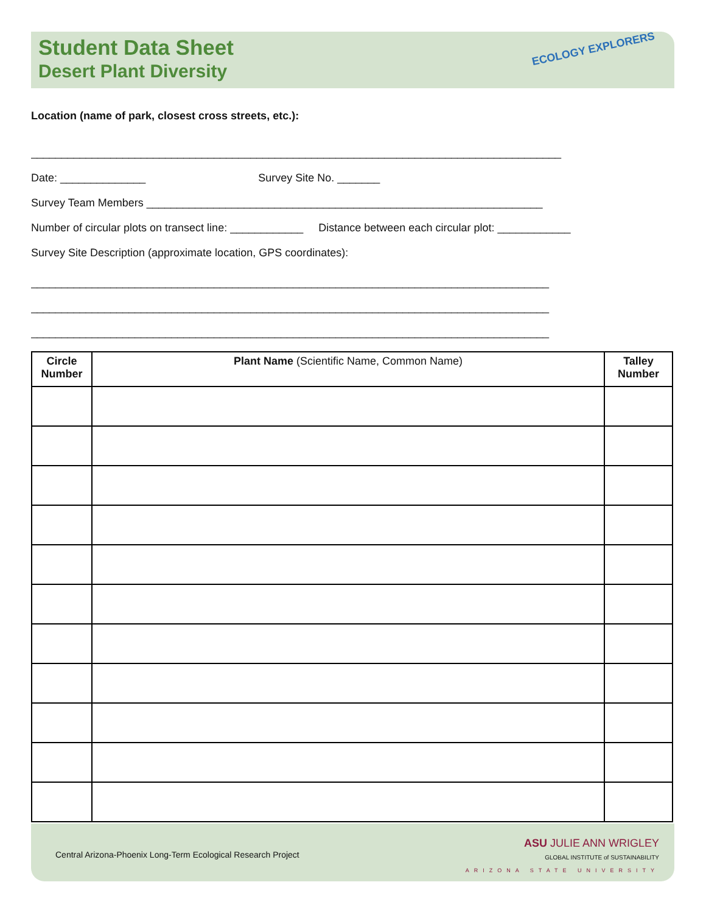Student Data Sheet
Desert Plant Diversity
ECOLOGY EXPLORERS
Location (name of park, closest cross streets, etc.):
_______________________________________________________________________________________
Date: ______________ Survey Site No. _______
Survey Team Members _________________________________________________________________
Number of circular plots on transect line: ____________ Distance between each circular plot: ____________
Survey Site Description (approximate location, GPS coordinates):
_____________________________________________________________________________________
_____________________________________________________________________________________
_____________________________________________________________________________________
| Circle Number | Plant Name (Scientific Name, Common Name) | Talley Number |
| --- | --- | --- |
Central Arizona-Phoenix Long-Term Ecological Research Project
ASU JULIE ANN WRIGLEY
GLOBAL INSTITUTE of SUSTAINABILITY
ARIZONA STATE UNIVERSITY